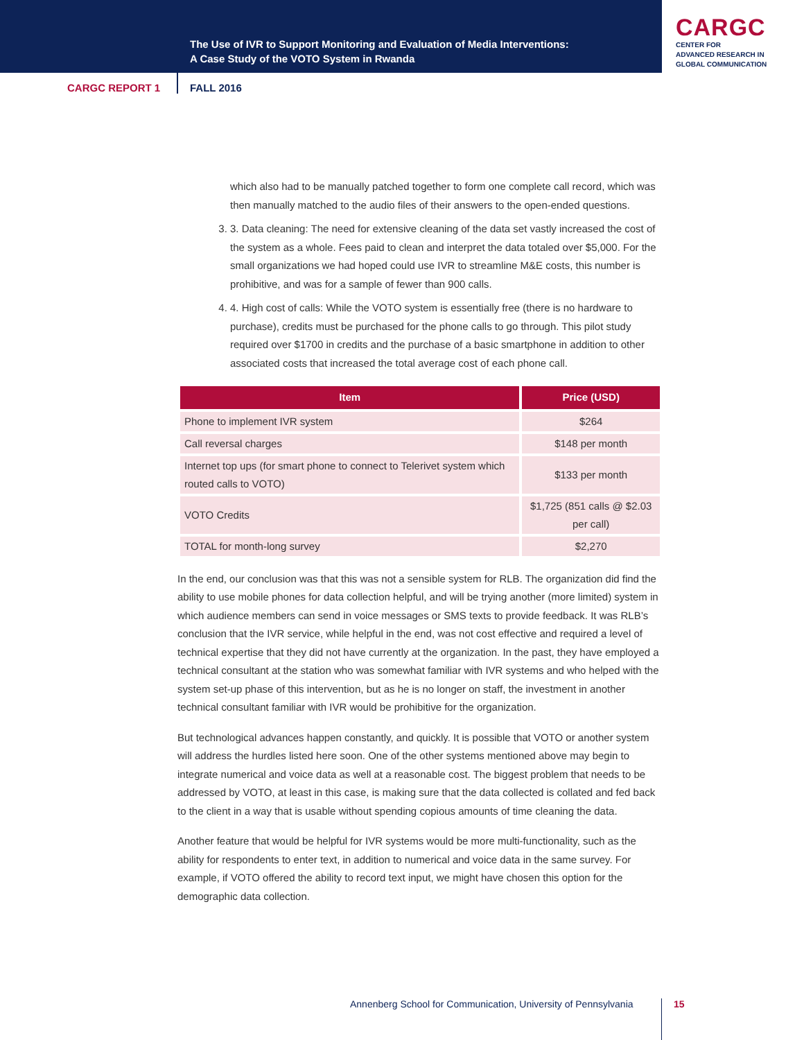The Use of IVR to Support Monitoring and Evaluation of Media Interventions:
A Case Study of the VOTO System in Rwanda
CARGC
CENTER FOR
ADVANCED RESEARCH IN
GLOBAL COMMUNICATION
CARGC REPORT 1 FALL 2016
which also had to be manually patched together to form one complete call record, which was then manually matched to the audio files of their answers to the open-ended questions.
3. 3. Data cleaning: The need for extensive cleaning of the data set vastly increased the cost of the system as a whole. Fees paid to clean and interpret the data totaled over $5,000. For the small organizations we had hoped could use IVR to streamline M&E costs, this number is prohibitive, and was for a sample of fewer than 900 calls.
4. 4. High cost of calls: While the VOTO system is essentially free (there is no hardware to purchase), credits must be purchased for the phone calls to go through. This pilot study required over $1700 in credits and the purchase of a basic smartphone in addition to other associated costs that increased the total average cost of each phone call.
| Item | Price (USD) |
| --- | --- |
| Phone to implement IVR system | $264 |
| Call reversal charges | $148 per month |
| Internet top ups (for smart phone to connect to Telerivet system which routed calls to VOTO) | $133 per month |
| VOTO Credits | $1,725 (851 calls @ $2.03 per call) |
| TOTAL for month-long survey | $2,270 |
In the end, our conclusion was that this was not a sensible system for RLB. The organization did find the ability to use mobile phones for data collection helpful, and will be trying another (more limited) system in which audience members can send in voice messages or SMS texts to provide feedback. It was RLB’s conclusion that the IVR service, while helpful in the end, was not cost effective and required a level of technical expertise that they did not have currently at the organization. In the past, they have employed a technical consultant at the station who was somewhat familiar with IVR systems and who helped with the system set-up phase of this intervention, but as he is no longer on staff, the investment in another technical consultant familiar with IVR would be prohibitive for the organization.
But technological advances happen constantly, and quickly. It is possible that VOTO or another system will address the hurdles listed here soon. One of the other systems mentioned above may begin to integrate numerical and voice data as well at a reasonable cost. The biggest problem that needs to be addressed by VOTO, at least in this case, is making sure that the data collected is collated and fed back to the client in a way that is usable without spending copious amounts of time cleaning the data.
Another feature that would be helpful for IVR systems would be more multi-functionality, such as the ability for respondents to enter text, in addition to numerical and voice data in the same survey. For example, if VOTO offered the ability to record text input, we might have chosen this option for the demographic data collection.
Annenberg School for Communication, University of Pennsylvania
15